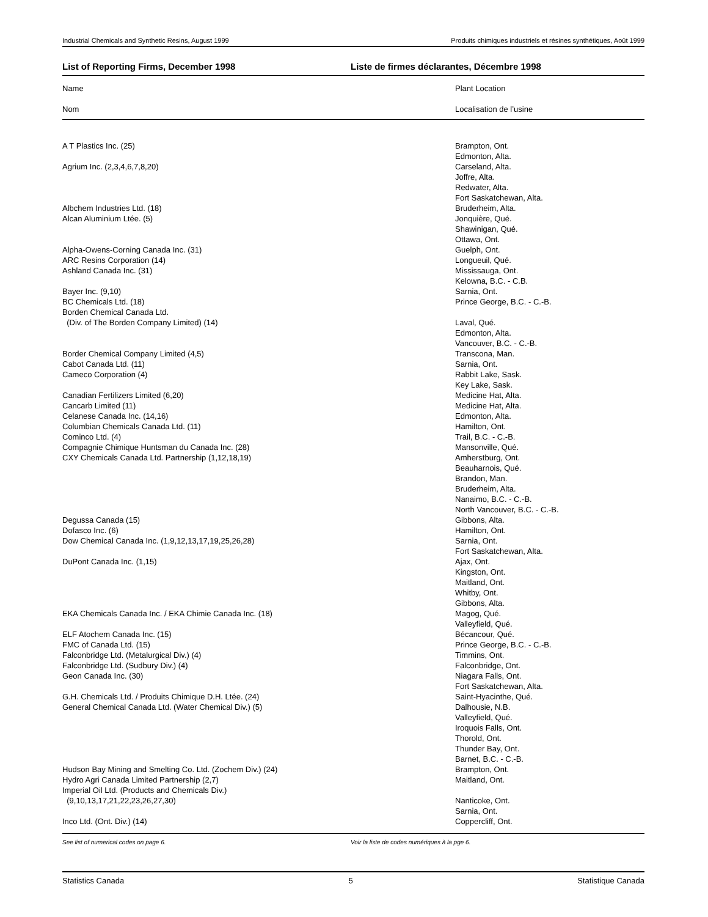Industrial Chemicals and Synthetic Resins, August 1999 Produits chimiques industriels et résines synthétiques, Août 1999
List of Reporting Firms, December 1998 Liste de firmes déclarantes, Décembre 1998
| Name | Plant Location |
| Nom | Localisation de l’usine |
| A T Plastics Inc. (25) | Brampton, Ont. Edmonton, Alta. |
| Agrium Inc. (2,3,4,6,7,8,20) | Carseland, Alta. Joffre, Alta. Redwater, Alta. Fort Saskatchewan, Alta. |
| Albchem Industries Ltd. (18) | Bruderheim, Alta. |
| Alcan Aluminium Ltée. (5) | Jonquière, Qué. Shawinigan, Qué. Ottawa, Ont. |
| Alpha-Owens-Corning Canada Inc. (31) | Guelph, Ont. |
| ARC Resins Corporation (14) | Longueuil, Qué. |
| Ashland Canada Inc. (31) | Mississauga, Ont. Kelowna, B.C. - C.B. |
| Bayer Inc. (9,10) | Sarnia, Ont. |
| BC Chemicals Ltd. (18) | Prince George, B.C. - C.-B. |
| Borden Chemical Canada Ltd. (Div. of The Borden Company Limited) (14) | Laval, Qué. Edmonton, Alta. Vancouver, B.C. - C.-B. |
| Border Chemical Company Limited (4,5) | Transcona, Man. |
| Cabot Canada Ltd. (11) | Sarnia, Ont. |
| Cameco Corporation (4) | Rabbit Lake, Sask. Key Lake, Sask. |
| Canadian Fertilizers Limited (6,20) | Medicine Hat, Alta. |
| Cancarb Limited (11) | Medicine Hat, Alta. |
| Celanese Canada Inc. (14,16) | Edmonton, Alta. |
| Columbian Chemicals Canada Ltd. (11) | Hamilton, Ont. |
| Cominco Ltd. (4) | Trail, B.C. - C.-B. |
| Compagnie Chimique Huntsman du Canada Inc. (28) | Mansonville, Qué. |
| CXY Chemicals Canada Ltd. Partnership (1,12,18,19) | Amherstburg, Ont. Beauharnois, Qué. Brandon, Man. Bruderheim, Alta. Nanaimo, B.C. - C.-B. North Vancouver, B.C. - C.-B. |
| Degussa Canada (15) | Gibbons, Alta. |
| Dofasco Inc. (6) | Hamilton, Ont. |
| Dow Chemical Canada Inc. (1,9,12,13,17,19,25,26,28) | Sarnia, Ont. Fort Saskatchewan, Alta. |
| DuPont Canada Inc. (1,15) | Ajax, Ont. Kingston, Ont. Maitland, Ont. Whitby, Ont. Gibbons, Alta. |
| EKA Chemicals Canada Inc. / EKA Chimie Canada Inc. (18) | Magog, Qué. Valleyfield, Qué. |
| ELF Atochem Canada Inc. (15) | Bécancour, Qué. |
| FMC of Canada Ltd. (15) | Prince George, B.C. - C.-B. |
| Falconbridge Ltd. (Metalurgical Div.) (4) | Timmins, Ont. |
| Falconbridge Ltd. (Sudbury Div.) (4) | Falconbridge, Ont. |
| Geon Canada Inc. (30) | Niagara Falls, Ont. Fort Saskatchewan, Alta. |
| G.H. Chemicals Ltd. / Produits Chimique D.H. Ltée. (24) | Saint-Hyacinthe, Qué. |
| General Chemical Canada Ltd. (Water Chemical Div.) (5) | Dalhousie, N.B. Valleyfield, Qué. Iroquois Falls, Ont. Thorold, Ont. Thunder Bay, Ont. Barnet, B.C. - C.-B. |
| Hudson Bay Mining and Smelting Co. Ltd. (Zochem Div.) (24) | Brampton, Ont. |
| Hydro Agri Canada Limited Partnership (2,7) | Maitland, Ont. |
| Imperial Oil Ltd. (Products and Chemicals Div.) (9,10,13,17,21,22,23,26,27,30) | Nanticoke, Ont. Sarnia, Ont. |
| Inco Ltd. (Ont. Div.) (14) | Coppercliff, Ont. |
See list of numerical codes on page 6. Voir la liste de codes numériques à la pge 6.
Statistics Canada 5 Statistique Canada